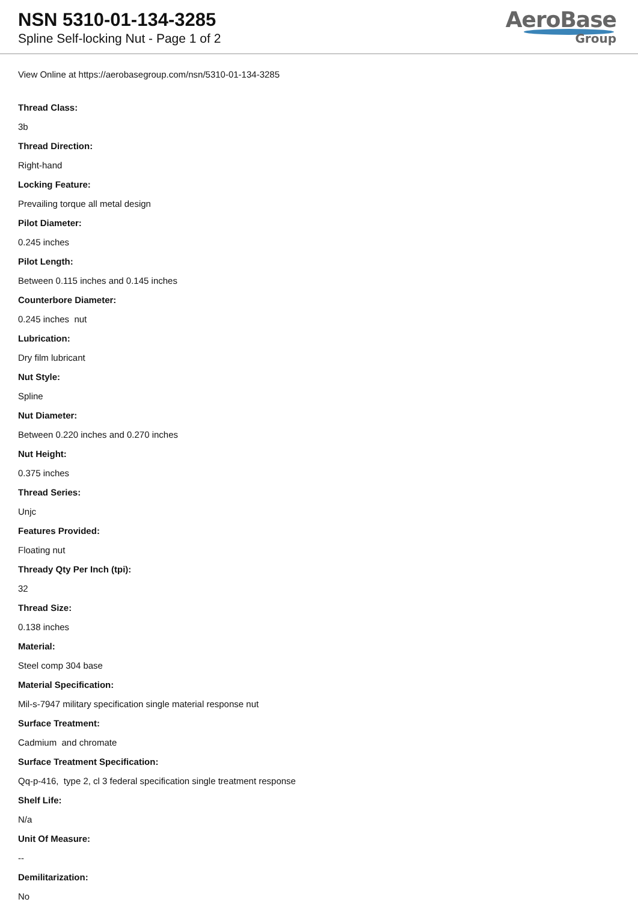NSN 5310-01-134-3285
Spline Self-locking Nut - Page 1 of 2
AeroBase
Group
View Online at https://aerobasegroup.com/nsn/5310-01-134-3285
Thread Class:
3b
Thread Direction:
Right-hand
Locking Feature:
Prevailing torque all metal design
Pilot Diameter:
0.245 inches
Pilot Length:
Between 0.115 inches and 0.145 inches
Counterbore Diameter:
0.245 inches nut
Lubrication:
Dry film lubricant
Nut Style:
Spline
Nut Diameter:
Between 0.220 inches and 0.270 inches
Nut Height:
0.375 inches
Thread Series:
Unjc
Features Provided:
Floating nut
Thready Qty Per Inch (tpi):
32
Thread Size:
0.138 inches
Material:
Steel comp 304 base
Material Specification:
Mil-s-7947 military specification single material response nut
Surface Treatment:
Cadmium and chromate
Surface Treatment Specification:
Qq-p-416, type 2, cl 3 federal specification single treatment response
Shelf Life:
N/a
Unit Of Measure:
--
Demilitarization:
No